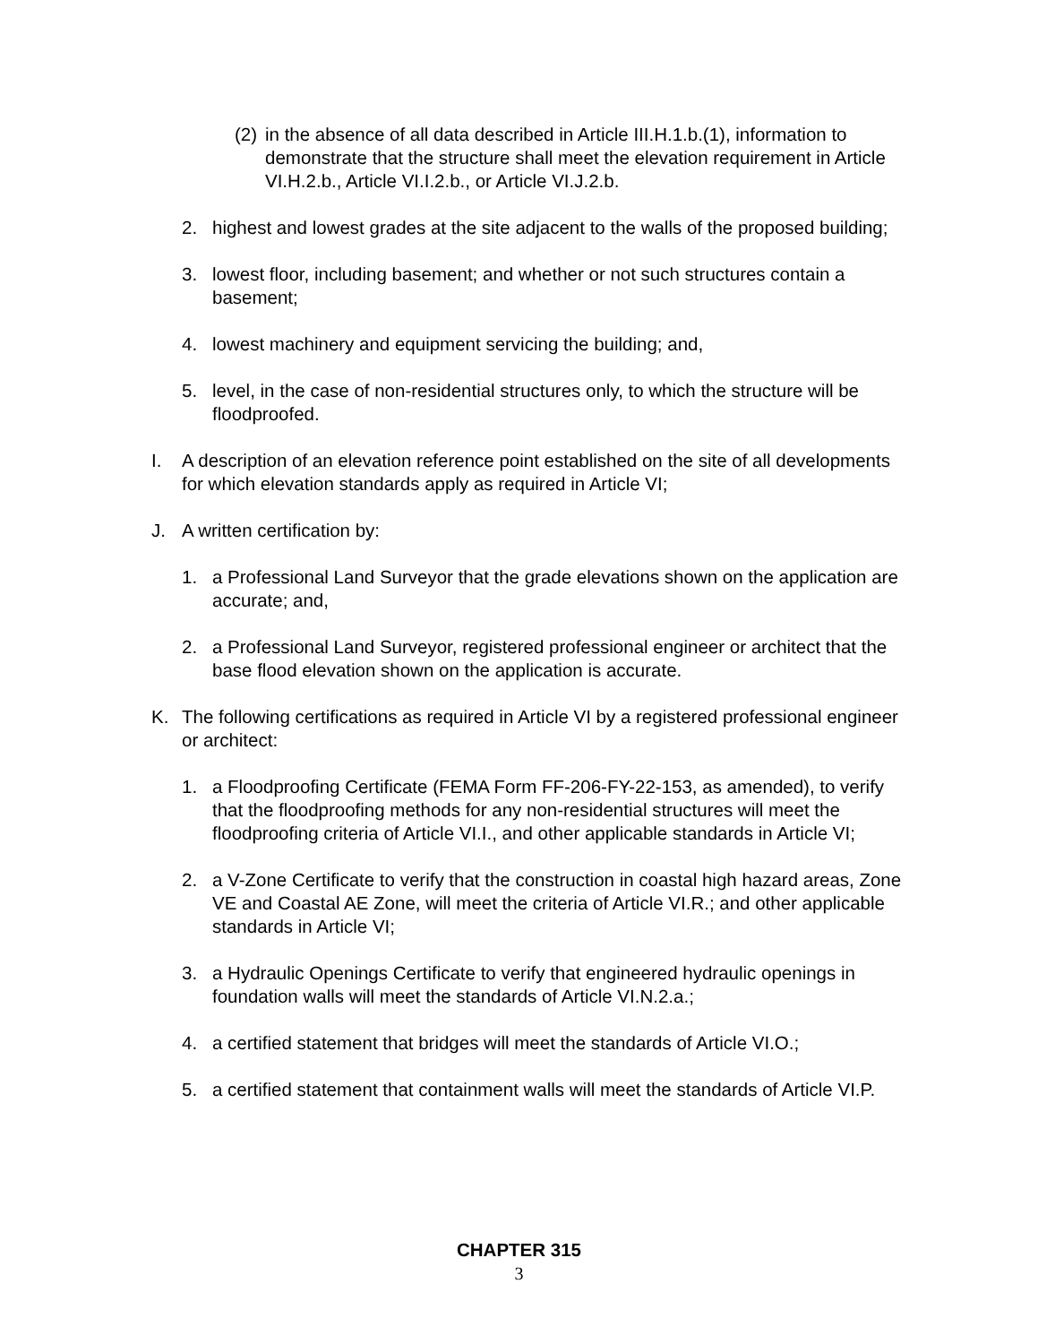(2) in the absence of all data described in Article III.H.1.b.(1), information to demonstrate that the structure shall meet the elevation requirement in Article VI.H.2.b., Article VI.I.2.b., or Article VI.J.2.b.
2. highest and lowest grades at the site adjacent to the walls of the proposed building;
3. lowest floor, including basement; and whether or not such structures contain a basement;
4. lowest machinery and equipment servicing the building; and,
5. level, in the case of non-residential structures only, to which the structure will be floodproofed.
I. A description of an elevation reference point established on the site of all developments for which elevation standards apply as required in Article VI;
J. A written certification by:
1. a Professional Land Surveyor that the grade elevations shown on the application are accurate; and,
2. a Professional Land Surveyor, registered professional engineer or architect that the base flood elevation shown on the application is accurate.
K. The following certifications as required in Article VI by a registered professional engineer or architect:
1. a Floodproofing Certificate (FEMA Form FF-206-FY-22-153, as amended), to verify that the floodproofing methods for any non-residential structures will meet the floodproofing criteria of Article VI.I., and other applicable standards in Article VI;
2. a V-Zone Certificate to verify that the construction in coastal high hazard areas, Zone VE and Coastal AE Zone, will meet the criteria of Article VI.R.; and other applicable standards in Article VI;
3. a Hydraulic Openings Certificate to verify that engineered hydraulic openings in foundation walls will meet the standards of Article VI.N.2.a.;
4. a certified statement that bridges will meet the standards of Article VI.O.;
5. a certified statement that containment walls will meet the standards of Article VI.P.
CHAPTER 315
3